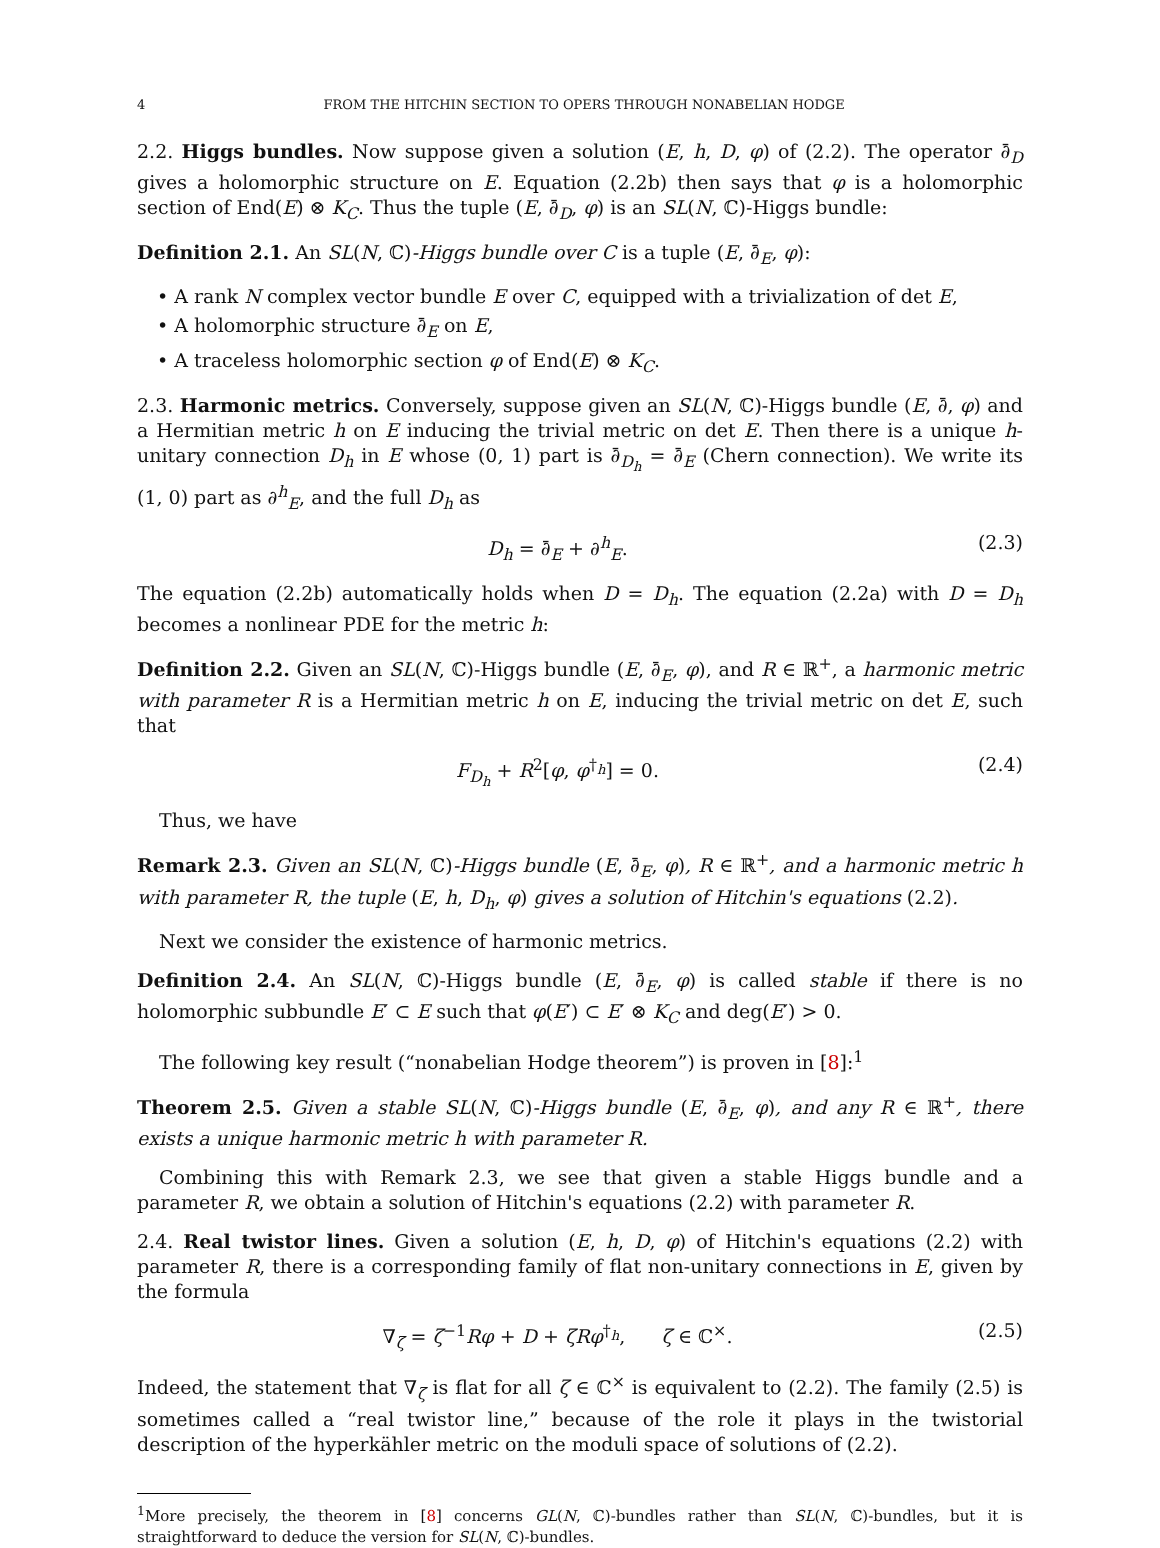4 FROM THE HITCHIN SECTION TO OPERS THROUGH NONABELIAN HODGE
2.2. Higgs bundles. Now suppose given a solution (E, h, D, φ) of (2.2). The operator ∂̄<sub>D</sub> gives a holomorphic structure on E. Equation (2.2b) then says that φ is a holomorphic section of End(E) ⊗ K<sub>C</sub>. Thus the tuple (E, ∂̄<sub>D</sub>, φ) is an SL(N, ℂ)-Higgs bundle:
Definition 2.1. An SL(N, ℂ)-Higgs bundle over C is a tuple (E, ∂̄<sub>E</sub>, φ):
• A rank N complex vector bundle E over C, equipped with a trivialization of det E,
• A holomorphic structure ∂̄<sub>E</sub> on E,
• A traceless holomorphic section φ of End(E) ⊗ K<sub>C</sub>.
2.3. Harmonic metrics. Conversely, suppose given an SL(N, ℂ)-Higgs bundle (E, ∂̄, φ) and a Hermitian metric h on E inducing the trivial metric on det E. Then there is a unique h-unitary connection D<sub>h</sub> in E whose (0, 1) part is ∂̄<sub>D<sub>h</sub></sub> = ∂̄<sub>E</sub> (Chern connection). We write its (1, 0) part as ∂<sup>h</sup><sub>E</sub>, and the full D<sub>h</sub> as
D<sub>h</sub> = ∂̄<sub>E</sub> + ∂<sup>h</sup><sub>E</sub>. (2.3)
The equation (2.2b) automatically holds when D = D<sub>h</sub>. The equation (2.2a) with D = D<sub>h</sub> becomes a nonlinear PDE for the metric h:
Definition 2.2. Given an SL(N, ℂ)-Higgs bundle (E, ∂̄<sub>E</sub>, φ), and R ∈ ℝ<sup>+</sup>, a harmonic metric with parameter R is a Hermitian metric h on E, inducing the trivial metric on det E, such that
F<sub>D<sub>h</sub></sub> + R<sup>2</sup>[φ, φ<sup>†<sub>h</sub></sup>] = 0. (2.4)
Thus, we have
Remark 2.3. Given an SL(N, ℂ)-Higgs bundle (E, ∂̄<sub>E</sub>, φ), R ∈ ℝ<sup>+</sup>, and a harmonic metric h with parameter R, the tuple (E, h, D<sub>h</sub>, φ) gives a solution of Hitchin's equations (2.2).
Next we consider the existence of harmonic metrics.
Definition 2.4. An SL(N, ℂ)-Higgs bundle (E, ∂̄<sub>E</sub>, φ) is called stable if there is no holomorphic subbundle E′ ⊂ E such that φ(E′) ⊂ E′ ⊗ K<sub>C</sub> and deg(E′) > 0.
The following key result (“nonabelian Hodge theorem”) is proven in [8]:<sup>1</sup>
Theorem 2.5. Given a stable SL(N, ℂ)-Higgs bundle (E, ∂̄<sub>E</sub>, φ), and any R ∈ ℝ<sup>+</sup>, there exists a unique harmonic metric h with parameter R.
Combining this with Remark 2.3, we see that given a stable Higgs bundle and a parameter R, we obtain a solution of Hitchin's equations (2.2) with parameter R.
2.4. Real twistor lines. Given a solution (E, h, D, φ) of Hitchin's equations (2.2) with parameter R, there is a corresponding family of flat non-unitary connections in E, given by the formula
∇<sub>ζ</sub> = ζ<sup>−1</sup>Rφ + D + ζRφ<sup>†<sub>h</sub></sup>, ζ ∈ ℂ<sup>×</sup>. (2.5)
Indeed, the statement that ∇<sub>ζ</sub> is flat for all ζ ∈ ℂ<sup>×</sup> is equivalent to (2.2). The family (2.5) is sometimes called a “real twistor line,” because of the role it plays in the twistorial description of the hyperkähler metric on the moduli space of solutions of (2.2).
<sup>1</sup> More precisely, the theorem in [8] concerns GL(N, ℂ)-bundles rather than SL(N, ℂ)-bundles, but it is straightforward to deduce the version for SL(N, ℂ)-bundles.